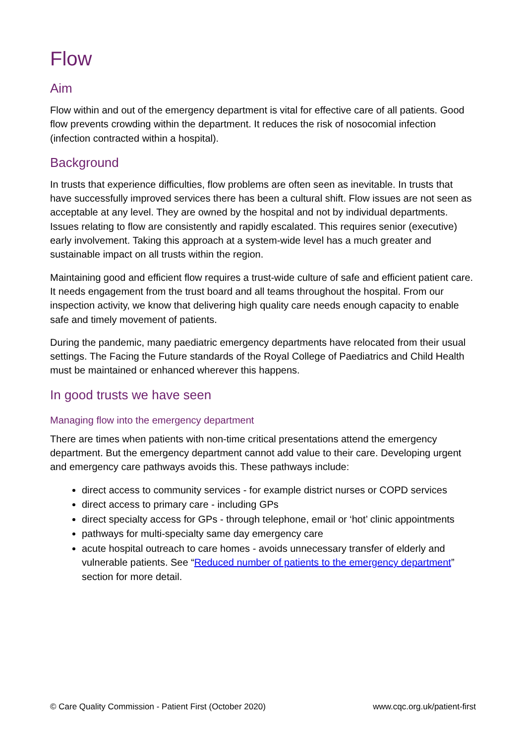Flow
Aim
Flow within and out of the emergency department is vital for effective care of all patients. Good flow prevents crowding within the department. It reduces the risk of nosocomial infection (infection contracted within a hospital).
Background
In trusts that experience difficulties, flow problems are often seen as inevitable. In trusts that have successfully improved services there has been a cultural shift. Flow issues are not seen as acceptable at any level. They are owned by the hospital and not by individual departments. Issues relating to flow are consistently and rapidly escalated. This requires senior (executive) early involvement. Taking this approach at a system-wide level has a much greater and sustainable impact on all trusts within the region.
Maintaining good and efficient flow requires a trust-wide culture of safe and efficient patient care. It needs engagement from the trust board and all teams throughout the hospital. From our inspection activity, we know that delivering high quality care needs enough capacity to enable safe and timely movement of patients.
During the pandemic, many paediatric emergency departments have relocated from their usual settings. The Facing the Future standards of the Royal College of Paediatrics and Child Health must be maintained or enhanced wherever this happens.
In good trusts we have seen
Managing flow into the emergency department
There are times when patients with non-time critical presentations attend the emergency department. But the emergency department cannot add value to their care. Developing urgent and emergency care pathways avoids this. These pathways include:
direct access to community services - for example district nurses or COPD services
direct access to primary care - including GPs
direct specialty access for GPs - through telephone, email or ‘hot’ clinic appointments
pathways for multi-specialty same day emergency care
acute hospital outreach to care homes - avoids unnecessary transfer of elderly and vulnerable patients. See “Reduced number of patients to the emergency department” section for more detail.
© Care Quality Commission - Patient First (October 2020) www.cqc.org.uk/patient-first